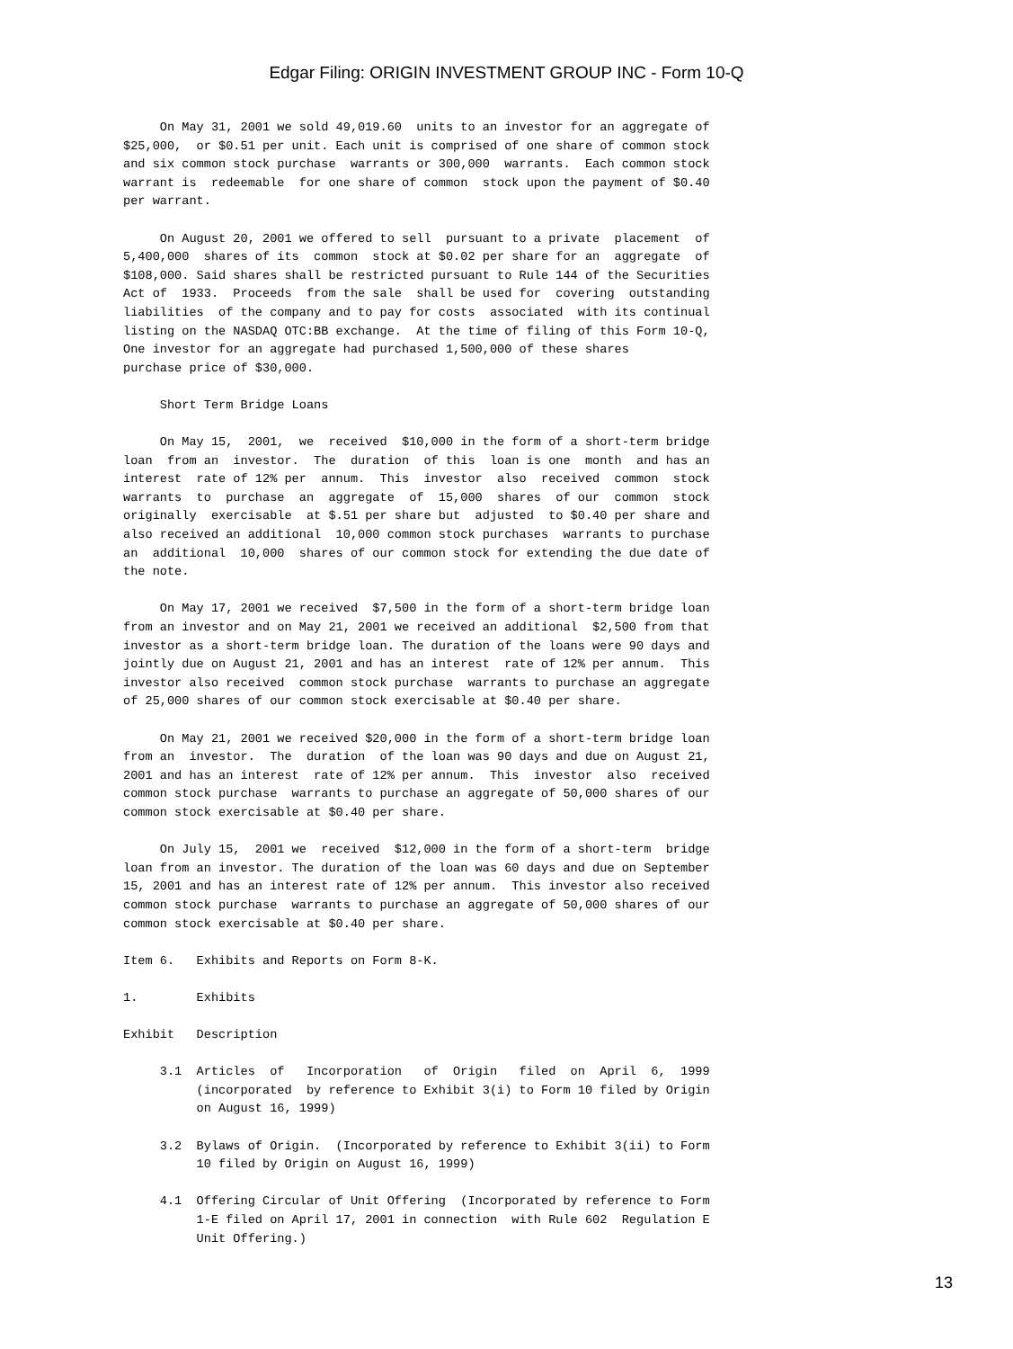Edgar Filing: ORIGIN INVESTMENT GROUP INC - Form 10-Q
     On May 31, 2001 we sold 49,019.60  units to an investor for an aggregate of
$25,000,  or $0.51 per unit. Each unit is comprised of one share of common stock
and six common stock purchase  warrants or 300,000  warrants.  Each common stock
warrant is  redeemable  for one share of common  stock upon the payment of $0.40
per warrant.

     On August 20, 2001 we offered to sell  pursuant to a private  placement  of
5,400,000  shares of its  common  stock at $0.02 per share for an  aggregate  of
$108,000. Said shares shall be restricted pursuant to Rule 144 of the Securities
Act of  1933.  Proceeds  from the sale  shall be used for  covering  outstanding
liabilities  of the company and to pay for costs  associated  with its continual
listing on the NASDAQ OTC:BB exchange.  At the time of filing of this Form 10-Q,
One investor for an aggregate had purchased 1,500,000 of these shares
purchase price of $30,000.

     Short Term Bridge Loans

     On May 15,  2001,  we  received  $10,000 in the form of a short-term bridge
loan  from an  investor.  The  duration  of this  loan is one  month  and has an
interest  rate of 12% per  annum.  This  investor  also  received  common  stock
warrants  to  purchase  an  aggregate  of  15,000  shares  of our  common  stock
originally  exercisable  at $.51 per share but  adjusted  to $0.40 per share and
also received an additional  10,000 common stock purchases  warrants to purchase
an  additional  10,000  shares of our common stock for extending the due date of
the note.

     On May 17, 2001 we received  $7,500 in the form of a short-term bridge loan
from an investor and on May 21, 2001 we received an additional  $2,500 from that
investor as a short-term bridge loan. The duration of the loans were 90 days and
jointly due on August 21, 2001 and has an interest  rate of 12% per annum.  This
investor also received  common stock purchase  warrants to purchase an aggregate
of 25,000 shares of our common stock exercisable at $0.40 per share.

     On May 21, 2001 we received $20,000 in the form of a short-term bridge loan
from an  investor.  The  duration  of the loan was 90 days and due on August 21,
2001 and has an interest  rate of 12% per annum.  This  investor  also  received
common stock purchase  warrants to purchase an aggregate of 50,000 shares of our
common stock exercisable at $0.40 per share.

     On July 15,  2001 we  received  $12,000 in the form of a short-term  bridge
loan from an investor. The duration of the loan was 60 days and due on September
15, 2001 and has an interest rate of 12% per annum.  This investor also received
common stock purchase  warrants to purchase an aggregate of 50,000 shares of our
common stock exercisable at $0.40 per share.

Item 6.   Exhibits and Reports on Form 8-K.

1.        Exhibits

Exhibit   Description

     3.1  Articles  of   Incorporation   of  Origin   filed  on  April  6,  1999
          (incorporated  by reference to Exhibit 3(i) to Form 10 filed by Origin
          on August 16, 1999)

     3.2  Bylaws of Origin.  (Incorporated by reference to Exhibit 3(ii) to Form
          10 filed by Origin on August 16, 1999)

     4.1  Offering Circular of Unit Offering  (Incorporated by reference to Form
          1-E filed on April 17, 2001 in connection  with Rule 602  Regulation E
          Unit Offering.)
13